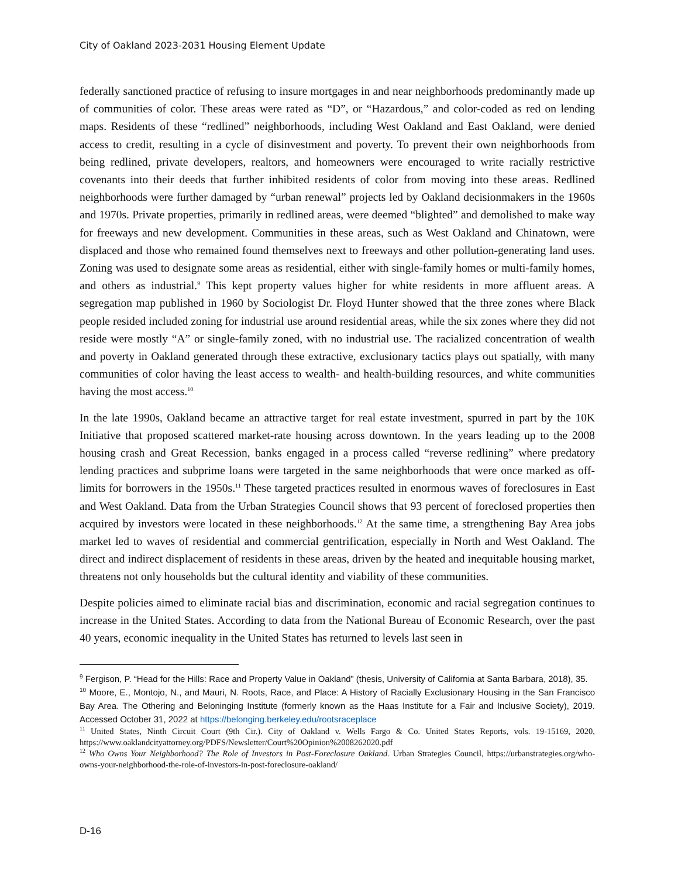City of Oakland 2023-2031 Housing Element Update
federally sanctioned practice of refusing to insure mortgages in and near neighborhoods predominantly made up of communities of color. These areas were rated as “D”, or “Hazardous,” and color-coded as red on lending maps. Residents of these “redlined” neighborhoods, including West Oakland and East Oakland, were denied access to credit, resulting in a cycle of disinvestment and poverty. To prevent their own neighborhoods from being redlined, private developers, realtors, and homeowners were encouraged to write racially restrictive covenants into their deeds that further inhibited residents of color from moving into these areas. Redlined neighborhoods were further damaged by “urban renewal” projects led by Oakland decisionmakers in the 1960s and 1970s. Private properties, primarily in redlined areas, were deemed “blighted” and demolished to make way for freeways and new development. Communities in these areas, such as West Oakland and Chinatown, were displaced and those who remained found themselves next to freeways and other pollution-generating land uses. Zoning was used to designate some areas as residential, either with single-family homes or multi-family homes, and others as industrial.<sup>9</sup> This kept property values higher for white residents in more affluent areas. A segregation map published in 1960 by Sociologist Dr. Floyd Hunter showed that the three zones where Black people resided included zoning for industrial use around residential areas, while the six zones where they did not reside were mostly “A” or single-family zoned, with no industrial use. The racialized concentration of wealth and poverty in Oakland generated through these extractive, exclusionary tactics plays out spatially, with many communities of color having the least access to wealth- and health-building resources, and white communities having the most access.<sup>10</sup>
In the late 1990s, Oakland became an attractive target for real estate investment, spurred in part by the 10K Initiative that proposed scattered market-rate housing across downtown. In the years leading up to the 2008 housing crash and Great Recession, banks engaged in a process called “reverse redlining” where predatory lending practices and subprime loans were targeted in the same neighborhoods that were once marked as off-limits for borrowers in the 1950s.<sup>11</sup> These targeted practices resulted in enormous waves of foreclosures in East and West Oakland. Data from the Urban Strategies Council shows that 93 percent of foreclosed properties then acquired by investors were located in these neighborhoods.<sup>12</sup> At the same time, a strengthening Bay Area jobs market led to waves of residential and commercial gentrification, especially in North and West Oakland. The direct and indirect displacement of residents in these areas, driven by the heated and inequitable housing market, threatens not only households but the cultural identity and viability of these communities.
Despite policies aimed to eliminate racial bias and discrimination, economic and racial segregation continues to increase in the United States. According to data from the National Bureau of Economic Research, over the past 40 years, economic inequality in the United States has returned to levels last seen in
<sup>9</sup> Fergison, P. “Head for the Hills: Race and Property Value in Oakland” (thesis, University of California at Santa Barbara, 2018), 35.
<sup>10</sup> Moore, E., Montojo, N., and Mauri, N. Roots, Race, and Place: A History of Racially Exclusionary Housing in the San Francisco Bay Area. The Othering and Beloninging Institute (formerly known as the Haas Institute for a Fair and Inclusive Society), 2019. Accessed October 31, 2022 at https://belonging.berkeley.edu/rootsraceplace
<sup>11</sup> United States, Ninth Circuit Court (9th Cir.). City of Oakland v. Wells Fargo & Co. United States Reports, vols. 19-15169, 2020, https://www.oaklandcityattorney.org/PDFS/Newsletter/Court%20Opinion%2008262020.pdf
<sup>12</sup> Who Owns Your Neighborhood? The Role of Investors in Post-Foreclosure Oakland. Urban Strategies Council, https://urbanstrategies.org/who-owns-your-neighborhood-the-role-of-investors-in-post-foreclosure-oakland/
D-16